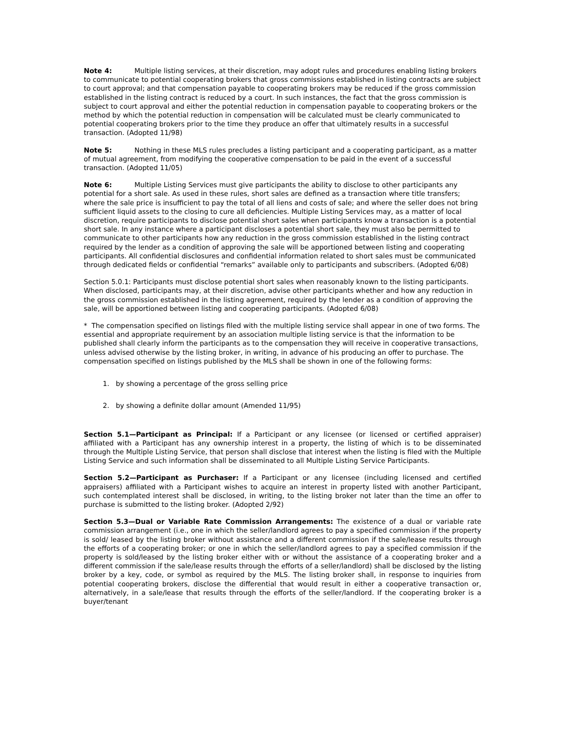Note 4: Multiple listing services, at their discretion, may adopt rules and procedures enabling listing brokers to communicate to potential cooperating brokers that gross commissions established in listing contracts are subject to court approval; and that compensation payable to cooperating brokers may be reduced if the gross commission established in the listing contract is reduced by a court. In such instances, the fact that the gross commission is subject to court approval and either the potential reduction in compensation payable to cooperating brokers or the method by which the potential reduction in compensation will be calculated must be clearly communicated to potential cooperating brokers prior to the time they produce an offer that ultimately results in a successful transaction. (Adopted 11/98)
Note 5: Nothing in these MLS rules precludes a listing participant and a cooperating participant, as a matter of mutual agreement, from modifying the cooperative compensation to be paid in the event of a successful transaction. (Adopted 11/05)
Note 6: Multiple Listing Services must give participants the ability to disclose to other participants any potential for a short sale. As used in these rules, short sales are defined as a transaction where title transfers; where the sale price is insufficient to pay the total of all liens and costs of sale; and where the seller does not bring sufficient liquid assets to the closing to cure all deficiencies. Multiple Listing Services may, as a matter of local discretion, require participants to disclose potential short sales when participants know a transaction is a potential short sale. In any instance where a participant discloses a potential short sale, they must also be permitted to communicate to other participants how any reduction in the gross commission established in the listing contract required by the lender as a condition of approving the sale will be apportioned between listing and cooperating participants. All confidential disclosures and confidential information related to short sales must be communicated through dedicated fields or confidential “remarks” available only to participants and subscribers. (Adopted 6/08)
Section 5.0.1: Participants must disclose potential short sales when reasonably known to the listing participants. When disclosed, participants may, at their discretion, advise other participants whether and how any reduction in the gross commission established in the listing agreement, required by the lender as a condition of approving the sale, will be apportioned between listing and cooperating participants. (Adopted 6/08)
* The compensation specified on listings filed with the multiple listing service shall appear in one of two forms. The essential and appropriate requirement by an association multiple listing service is that the information to be published shall clearly inform the participants as to the compensation they will receive in cooperative transactions, unless advised otherwise by the listing broker, in writing, in advance of his producing an offer to purchase. The compensation specified on listings published by the MLS shall be shown in one of the following forms:
1. by showing a percentage of the gross selling price
2. by showing a definite dollar amount (Amended 11/95)
Section 5.1—Participant as Principal: If a Participant or any licensee (or licensed or certified appraiser) affiliated with a Participant has any ownership interest in a property, the listing of which is to be disseminated through the Multiple Listing Service, that person shall disclose that interest when the listing is filed with the Multiple Listing Service and such information shall be disseminated to all Multiple Listing Service Participants.
Section 5.2—Participant as Purchaser: If a Participant or any licensee (including licensed and certified appraisers) affiliated with a Participant wishes to acquire an interest in property listed with another Participant, such contemplated interest shall be disclosed, in writing, to the listing broker not later than the time an offer to purchase is submitted to the listing broker. (Adopted 2/92)
Section 5.3—Dual or Variable Rate Commission Arrangements: The existence of a dual or variable rate commission arrangement (i.e., one in which the seller/landlord agrees to pay a specified commission if the property is sold/ leased by the listing broker without assistance and a different commission if the sale/lease results through the efforts of a cooperating broker; or one in which the seller/landlord agrees to pay a specified commission if the property is sold/leased by the listing broker either with or without the assistance of a cooperating broker and a different commission if the sale/lease results through the efforts of a seller/landlord) shall be disclosed by the listing broker by a key, code, or symbol as required by the MLS. The listing broker shall, in response to inquiries from potential cooperating brokers, disclose the differential that would result in either a cooperative transaction or, alternatively, in a sale/lease that results through the efforts of the seller/landlord. If the cooperating broker is a buyer/tenant